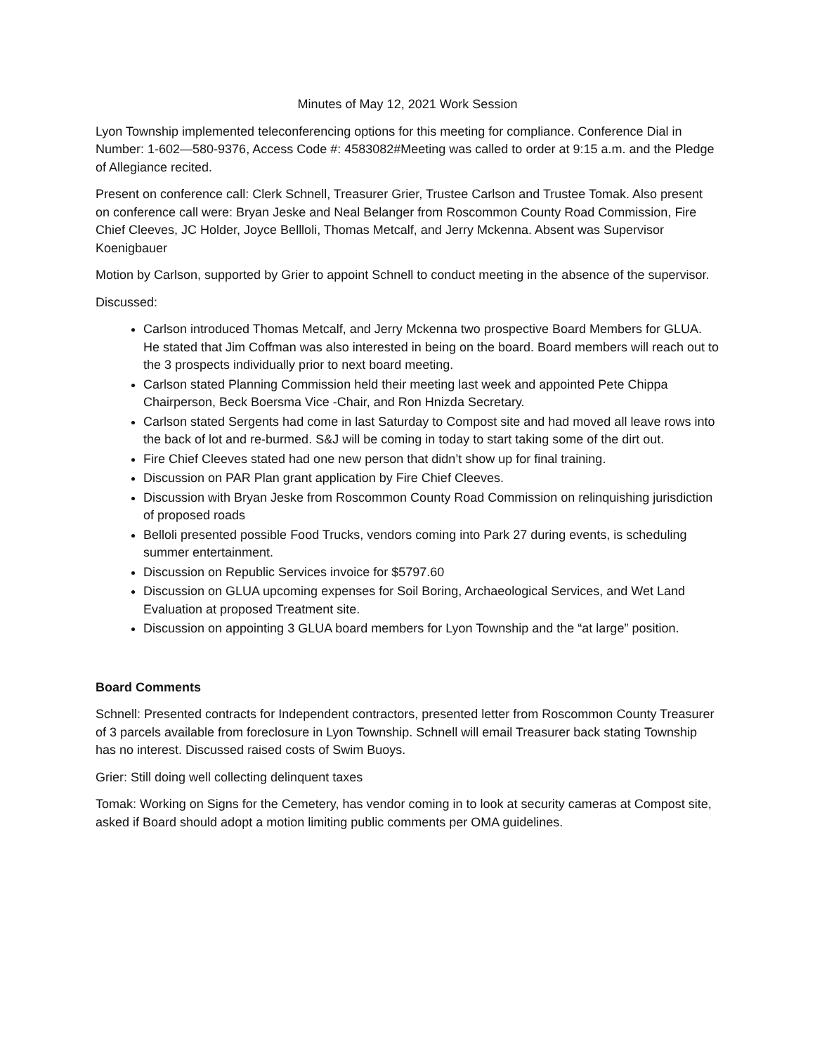Minutes of May 12, 2021 Work Session
Lyon Township implemented teleconferencing options for this meeting for compliance. Conference Dial in Number: 1-602—580-9376, Access Code #: 4583082#Meeting was called to order at 9:15 a.m. and the Pledge of Allegiance recited.
Present on conference call: Clerk Schnell, Treasurer Grier, Trustee Carlson and Trustee Tomak. Also present on conference call were: Bryan Jeske and Neal Belanger from Roscommon County Road Commission, Fire Chief Cleeves, JC Holder, Joyce Bellloli, Thomas Metcalf, and Jerry Mckenna. Absent was Supervisor Koenigbauer
Motion by Carlson, supported by Grier to appoint Schnell to conduct meeting in the absence of the supervisor.
Discussed:
Carlson introduced Thomas Metcalf, and Jerry Mckenna two prospective Board Members for GLUA. He stated that Jim Coffman was also interested in being on the board. Board members will reach out to the 3 prospects individually prior to next board meeting.
Carlson stated Planning Commission held their meeting last week and appointed Pete Chippa Chairperson, Beck Boersma Vice -Chair, and Ron Hnizda Secretary.
Carlson stated Sergents had come in last Saturday to Compost site and had moved all leave rows into the back of lot and re-burmed. S&J will be coming in today to start taking some of the dirt out.
Fire Chief Cleeves stated had one new person that didn’t show up for final training.
Discussion on PAR Plan grant application by Fire Chief Cleeves.
Discussion with Bryan Jeske from Roscommon County Road Commission on relinquishing jurisdiction of proposed roads
Belloli presented possible Food Trucks, vendors coming into Park 27 during events, is scheduling summer entertainment.
Discussion on Republic Services invoice for $5797.60
Discussion on GLUA upcoming expenses for Soil Boring, Archaeological Services, and Wet Land Evaluation at proposed Treatment site.
Discussion on appointing 3 GLUA board members for Lyon Township and the “at large” position.
Board Comments
Schnell: Presented contracts for Independent contractors, presented letter from Roscommon County Treasurer of 3 parcels available from foreclosure in Lyon Township. Schnell will email Treasurer back stating Township has no interest. Discussed raised costs of Swim Buoys.
Grier: Still doing well collecting delinquent taxes
Tomak: Working on Signs for the Cemetery, has vendor coming in to look at security cameras at Compost site, asked if Board should adopt a motion limiting public comments per OMA guidelines.